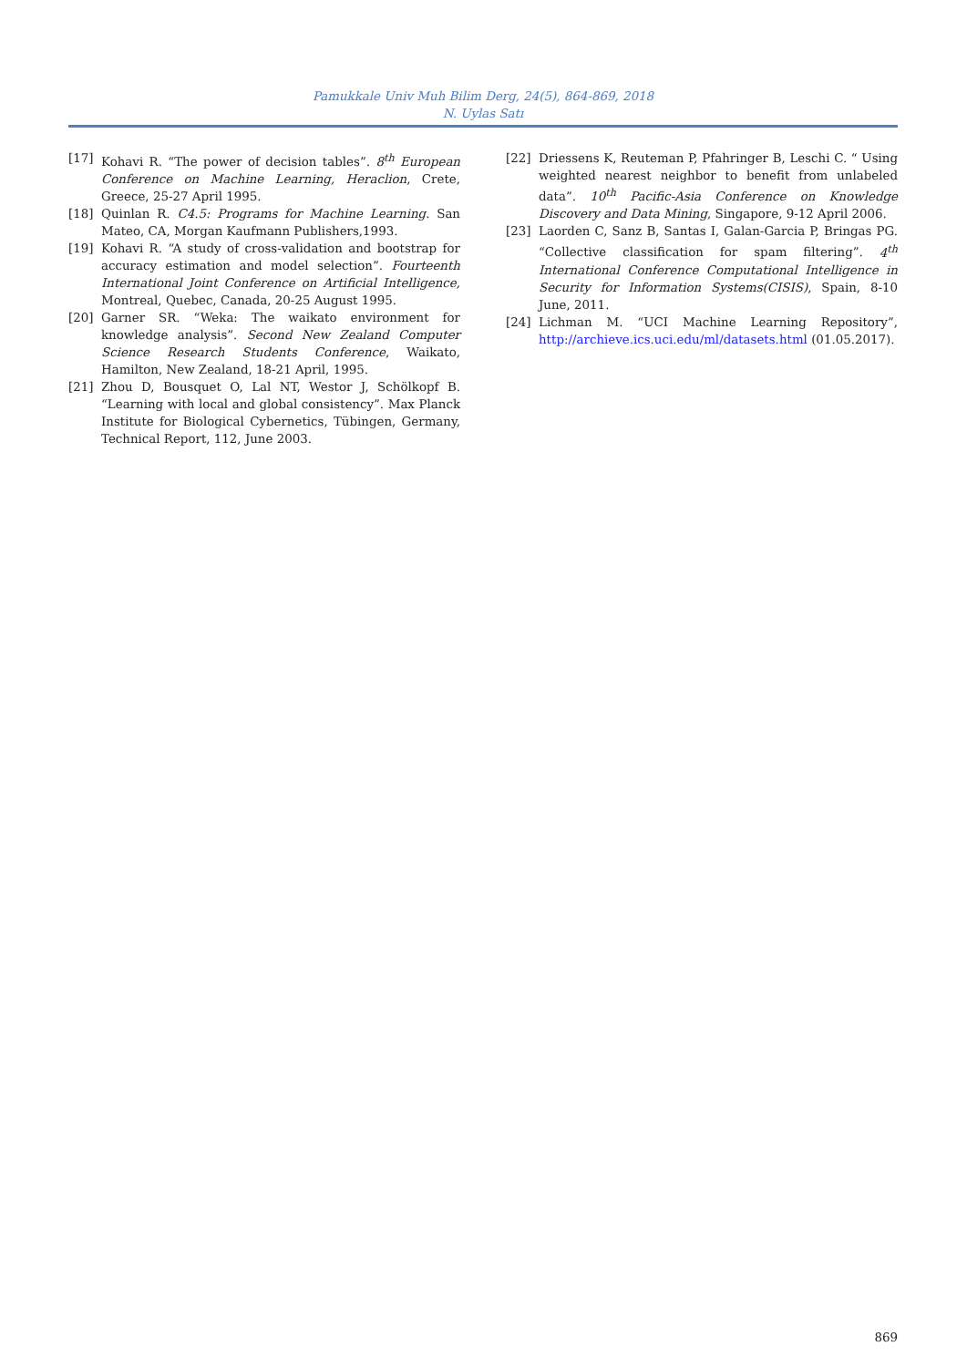Pamukkale Univ Muh Bilim Derg, 24(5), 864-869, 2018
N. Uylas Satı
[17] Kohavi R. “The power of decision tables”. 8<sup>th</sup> European Conference on Machine Learning, Heraclion, Crete, Greece, 25-27 April 1995.
[18] Quinlan R. C4.5: Programs for Machine Learning. San Mateo, CA, Morgan Kaufmann Publishers,1993.
[19] Kohavi R. “A study of cross-validation and bootstrap for accuracy estimation and model selection”. Fourteenth International Joint Conference on Artificial Intelligence, Montreal, Quebec, Canada, 20-25 August 1995.
[20] Garner SR. “Weka: The waikato environment for knowledge analysis”. Second New Zealand Computer Science Research Students Conference, Waikato, Hamilton, New Zealand, 18-21 April, 1995.
[21] Zhou D, Bousquet O, Lal NT, Westor J, Schölkopf B. “Learning with local and global consistency”. Max Planck Institute for Biological Cybernetics, Tübingen, Germany, Technical Report, 112, June 2003.
[22] Driessens K, Reuteman P, Pfahringer B, Leschi C. “ Using weighted nearest neighbor to benefit from unlabeled data”. 10<sup>th</sup> Pacific-Asia Conference on Knowledge Discovery and Data Mining, Singapore, 9-12 April 2006.
[23] Laorden C, Sanz B, Santas I, Galan-Garcia P, Bringas PG. “Collective classification for spam filtering”. 4<sup>th</sup> International Conference Computational Intelligence in Security for Information Systems(CISIS), Spain, 8-10 June, 2011.
[24] Lichman M. “UCI Machine Learning Repository”, http://archieve.ics.uci.edu/ml/datasets.html (01.05.2017).
869